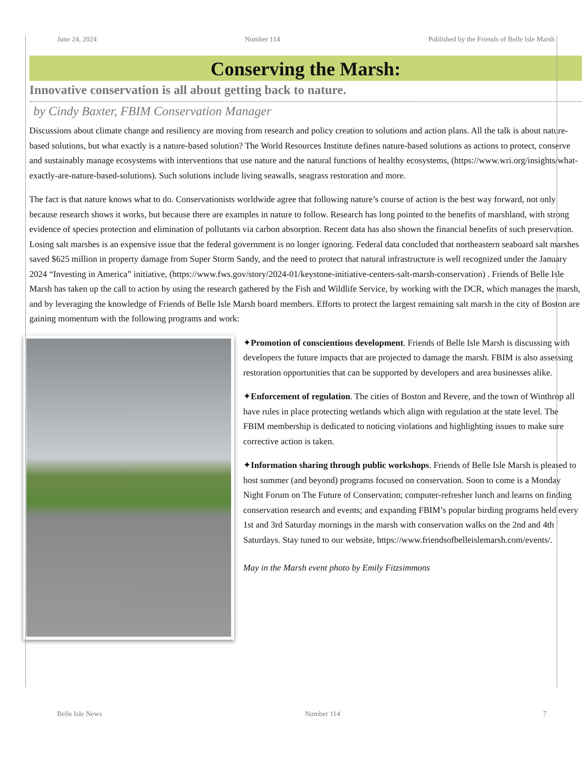June 24, 2024 Number 114 Published by the Friends of Belle Isle Marsh
Conserving the Marsh:
Innovative conservation is all about getting back to nature.
by Cindy Baxter, FBIM Conservation Manager
Discussions about climate change and resiliency are moving from research and policy creation to solutions and action plans. All the talk is about nature-based solutions, but what exactly is a nature-based solution? The World Resources Institute defines nature-based solutions as actions to protect, conserve and sustainably manage ecosystems with interventions that use nature and the natural functions of healthy ecosystems, (https://www.wri.org/insights/what-exactly-are-nature-based-solutions). Such solutions include living seawalls, seagrass restoration and more.
The fact is that nature knows what to do. Conservationists worldwide agree that following nature’s course of action is the best way forward, not only because research shows it works, but because there are examples in nature to follow. Research has long pointed to the benefits of marshland, with strong evidence of species protection and elimination of pollutants via carbon absorption. Recent data has also shown the financial benefits of such preservation. Losing salt marshes is an expensive issue that the federal government is no longer ignoring. Federal data concluded that northeastern seaboard salt marshes saved $625 million in property damage from Super Storm Sandy, and the need to protect that natural infrastructure is well recognized under the January 2024 “Investing in America” initiative, (https://www.fws.gov/story/2024-01/keystone-initiative-centers-salt-marsh-conservation) . Friends of Belle Isle Marsh has taken up the call to action by using the research gathered by the Fish and Wildlife Service, by working with the DCR, which manages the marsh, and by leveraging the knowledge of Friends of Belle Isle Marsh board members. Efforts to protect the largest remaining salt marsh in the city of Boston are gaining momentum with the following programs and work:
✦Promotion of conscientious development. Friends of Belle Isle Marsh is discussing with developers the future impacts that are projected to damage the marsh. FBIM is also assessing restoration opportunities that can be supported by developers and area businesses alike.
✦Enforcement of regulation. The cities of Boston and Revere, and the town of Winthrop all have rules in place protecting wetlands which align with regulation at the state level. The FBIM membership is dedicated to noticing violations and highlighting issues to make sure corrective action is taken.
✦Information sharing through public workshops. Friends of Belle Isle Marsh is pleased to host summer (and beyond) programs focused on conservation. Soon to come is a Monday Night Forum on The Future of Conservation; computer-refresher lunch and learns on finding conservation research and events; and expanding FBIM’s popular birding programs held every 1st and 3rd Saturday mornings in the marsh with conservation walks on the 2nd and 4th Saturdays. Stay tuned to our website, https://www.friendsofbelleislemarsh.com/events/.
May in the Marsh event photo by Emily Fitzsimmons
Belle Isle News Number 114 7